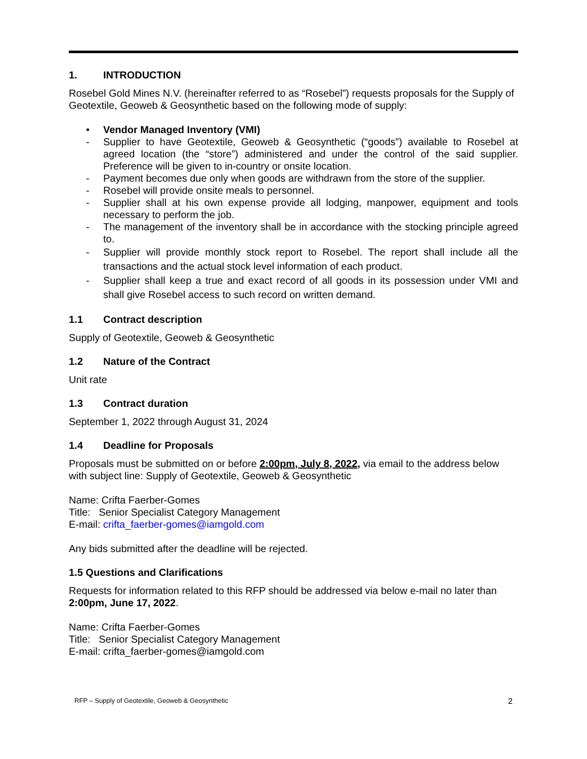1. INTRODUCTION
Rosebel Gold Mines N.V. (hereinafter referred to as “Rosebel”) requests proposals for the Supply of Geotextile, Geoweb & Geosynthetic based on the following mode of supply:
• Vendor Managed Inventory (VMI)
- Supplier to have Geotextile, Geoweb & Geosynthetic (“goods”) available to Rosebel at agreed location (the “store”) administered and under the control of the said supplier. Preference will be given to in-country or onsite location.
- Payment becomes due only when goods are withdrawn from the store of the supplier.
- Rosebel will provide onsite meals to personnel.
- Supplier shall at his own expense provide all lodging, manpower, equipment and tools necessary to perform the job.
- The management of the inventory shall be in accordance with the stocking principle agreed to.
- Supplier will provide monthly stock report to Rosebel. The report shall include all the transactions and the actual stock level information of each product.
- Supplier shall keep a true and exact record of all goods in its possession under VMI and shall give Rosebel access to such record on written demand.
1.1 Contract description
Supply of Geotextile, Geoweb & Geosynthetic
1.2 Nature of the Contract
Unit rate
1.3 Contract duration
September 1, 2022 through August 31, 2024
1.4 Deadline for Proposals
Proposals must be submitted on or before 2:00pm, July 8, 2022, via email to the address below with subject line: Supply of Geotextile, Geoweb & Geosynthetic
Name: Crifta Faerber-Gomes
Title: Senior Specialist Category Management
E-mail: crifta_faerber-gomes@iamgold.com
Any bids submitted after the deadline will be rejected.
1.5 Questions and Clarifications
Requests for information related to this RFP should be addressed via below e-mail no later than 2:00pm, June 17, 2022.
Name: Crifta Faerber-Gomes
Title: Senior Specialist Category Management
E-mail: crifta_faerber-gomes@iamgold.com
RFP – Supply of Geotextile, Geoweb & Geosynthetic 2